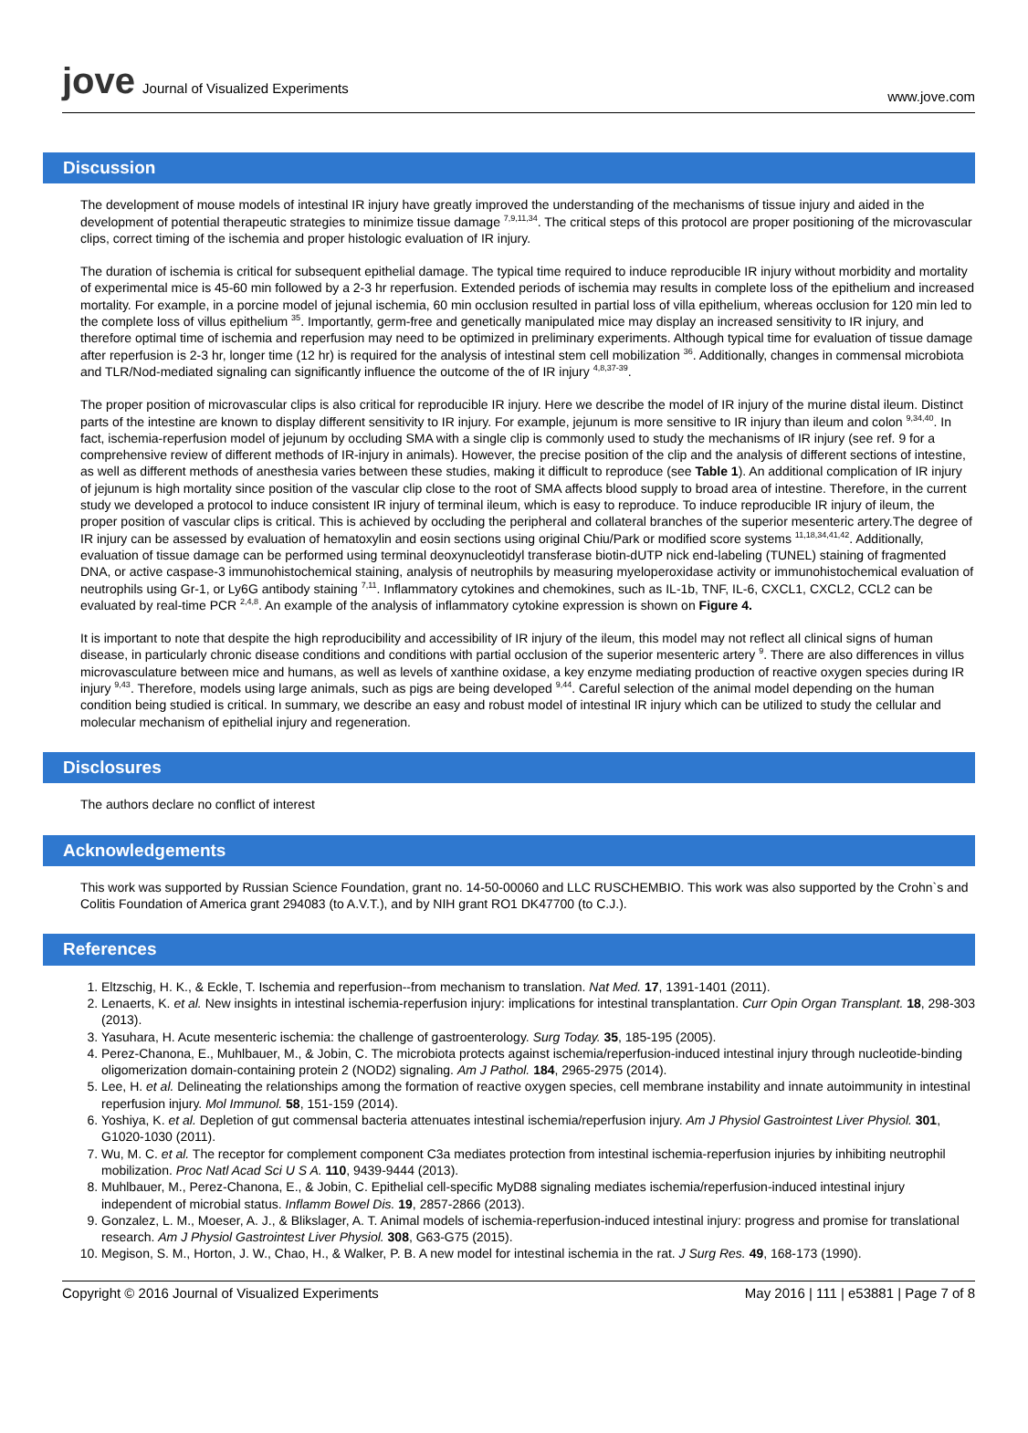jove Journal of Visualized Experiments
www.jove.com
Discussion
The development of mouse models of intestinal IR injury have greatly improved the understanding of the mechanisms of tissue injury and aided in the development of potential therapeutic strategies to minimize tissue damage <sup>7,9,11,34</sup>. The critical steps of this protocol are proper positioning of the microvascular clips, correct timing of the ischemia and proper histologic evaluation of IR injury.
The duration of ischemia is critical for subsequent epithelial damage. The typical time required to induce reproducible IR injury without morbidity and mortality of experimental mice is 45-60 min followed by a 2-3 hr reperfusion. Extended periods of ischemia may results in complete loss of the epithelium and increased mortality. For example, in a porcine model of jejunal ischemia, 60 min occlusion resulted in partial loss of villa epithelium, whereas occlusion for 120 min led to the complete loss of villus epithelium <sup>35</sup>. Importantly, germ-free and genetically manipulated mice may display an increased sensitivity to IR injury, and therefore optimal time of ischemia and reperfusion may need to be optimized in preliminary experiments. Although typical time for evaluation of tissue damage after reperfusion is 2-3 hr, longer time (12 hr) is required for the analysis of intestinal stem cell mobilization <sup>36</sup>. Additionally, changes in commensal microbiota and TLR/Nod-mediated signaling can significantly influence the outcome of the of IR injury <sup>4,8,37-39</sup>.
The proper position of microvascular clips is also critical for reproducible IR injury. Here we describe the model of IR injury of the murine distal ileum. Distinct parts of the intestine are known to display different sensitivity to IR injury. For example, jejunum is more sensitive to IR injury than ileum and colon <sup>9,34,40</sup>. In fact, ischemia-reperfusion model of jejunum by occluding SMA with a single clip is commonly used to study the mechanisms of IR injury (see ref. 9 for a comprehensive review of different methods of IR-injury in animals). However, the precise position of the clip and the analysis of different sections of intestine, as well as different methods of anesthesia varies between these studies, making it difficult to reproduce (see Table 1). An additional complication of IR injury of jejunum is high mortality since position of the vascular clip close to the root of SMA affects blood supply to broad area of intestine. Therefore, in the current study we developed a protocol to induce consistent IR injury of terminal ileum, which is easy to reproduce. To induce reproducible IR injury of ileum, the proper position of vascular clips is critical. This is achieved by occluding the peripheral and collateral branches of the superior mesenteric artery.The degree of IR injury can be assessed by evaluation of hematoxylin and eosin sections using original Chiu/Park or modified score systems <sup>11,18,34,41,42</sup>. Additionally, evaluation of tissue damage can be performed using terminal deoxynucleotidyl transferase biotin-dUTP nick end-labeling (TUNEL) staining of fragmented DNA, or active caspase-3 immunohistochemical staining, analysis of neutrophils by measuring myeloperoxidase activity or immunohistochemical evaluation of neutrophils using Gr-1, or Ly6G antibody staining <sup>7,11</sup>. Inflammatory cytokines and chemokines, such as IL-1b, TNF, IL-6, CXCL1, CXCL2, CCL2 can be evaluated by real-time PCR <sup>2,4,8</sup>. An example of the analysis of inflammatory cytokine expression is shown on Figure 4.
It is important to note that despite the high reproducibility and accessibility of IR injury of the ileum, this model may not reflect all clinical signs of human disease, in particularly chronic disease conditions and conditions with partial occlusion of the superior mesenteric artery <sup>9</sup>. There are also differences in villus microvasculature between mice and humans, as well as levels of xanthine oxidase, a key enzyme mediating production of reactive oxygen species during IR injury <sup>9,43</sup>. Therefore, models using large animals, such as pigs are being developed <sup>9,44</sup>. Careful selection of the animal model depending on the human condition being studied is critical. In summary, we describe an easy and robust model of intestinal IR injury which can be utilized to study the cellular and molecular mechanism of epithelial injury and regeneration.
Disclosures
The authors declare no conflict of interest
Acknowledgements
This work was supported by Russian Science Foundation, grant no. 14-50-00060 and LLC RUSCHEMBIO. This work was also supported by the Crohn`s and Colitis Foundation of America grant 294083 (to A.V.T.), and by NIH grant RO1 DK47700 (to C.J.).
References
1. Eltzschig, H. K., & Eckle, T. Ischemia and reperfusion--from mechanism to translation. Nat Med. 17, 1391-1401 (2011).
2. Lenaerts, K. et al. New insights in intestinal ischemia-reperfusion injury: implications for intestinal transplantation. Curr Opin Organ Transplant. 18, 298-303 (2013).
3. Yasuhara, H. Acute mesenteric ischemia: the challenge of gastroenterology. Surg Today. 35, 185-195 (2005).
4. Perez-Chanona, E., Muhlbauer, M., & Jobin, C. The microbiota protects against ischemia/reperfusion-induced intestinal injury through nucleotide-binding oligomerization domain-containing protein 2 (NOD2) signaling. Am J Pathol. 184, 2965-2975 (2014).
5. Lee, H. et al. Delineating the relationships among the formation of reactive oxygen species, cell membrane instability and innate autoimmunity in intestinal reperfusion injury. Mol Immunol. 58, 151-159 (2014).
6. Yoshiya, K. et al. Depletion of gut commensal bacteria attenuates intestinal ischemia/reperfusion injury. Am J Physiol Gastrointest Liver Physiol. 301, G1020-1030 (2011).
7. Wu, M. C. et al. The receptor for complement component C3a mediates protection from intestinal ischemia-reperfusion injuries by inhibiting neutrophil mobilization. Proc Natl Acad Sci U S A. 110, 9439-9444 (2013).
8. Muhlbauer, M., Perez-Chanona, E., & Jobin, C. Epithelial cell-specific MyD88 signaling mediates ischemia/reperfusion-induced intestinal injury independent of microbial status. Inflamm Bowel Dis. 19, 2857-2866 (2013).
9. Gonzalez, L. M., Moeser, A. J., & Blikslager, A. T. Animal models of ischemia-reperfusion-induced intestinal injury: progress and promise for translational research. Am J Physiol Gastrointest Liver Physiol. 308, G63-G75 (2015).
10. Megison, S. M., Horton, J. W., Chao, H., & Walker, P. B. A new model for intestinal ischemia in the rat. J Surg Res. 49, 168-173 (1990).
Copyright © 2016 Journal of Visualized Experiments May 2016 | 111 | e53881 | Page 7 of 8